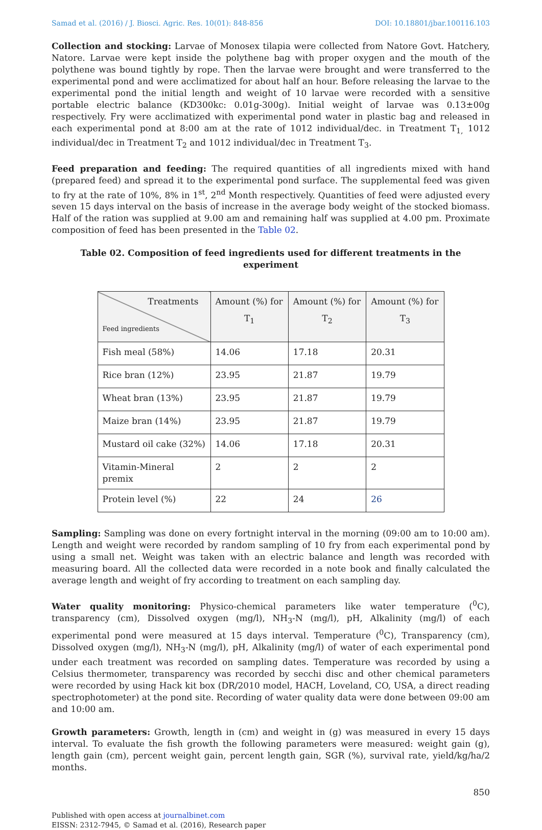Samad et al. (2016) / J. Biosci. Agric. Res. 10(01): 848-856 DOI: 10.18801/jbar.100116.103
Collection and stocking: Larvae of Monosex tilapia were collected from Natore Govt. Hatchery, Natore. Larvae were kept inside the polythene bag with proper oxygen and the mouth of the polythene was bound tightly by rope. Then the larvae were brought and were transferred to the experimental pond and were acclimatized for about half an hour. Before releasing the larvae to the experimental pond the initial length and weight of 10 larvae were recorded with a sensitive portable electric balance (KD300kc: 0.01g-300g). Initial weight of larvae was 0.13±00g respectively. Fry were acclimatized with experimental pond water in plastic bag and released in each experimental pond at 8:00 am at the rate of 1012 individual/dec. in Treatment T<sub>1,</sub> 1012 individual/dec in Treatment T<sub>2</sub> and 1012 individual/dec in Treatment T<sub>3</sub>.
Feed preparation and feeding: The required quantities of all ingredients mixed with hand (prepared feed) and spread it to the experimental pond surface. The supplemental feed was given to fry at the rate of 10%, 8% in 1<sup>st</sup>, 2<sup>nd</sup> Month respectively. Quantities of feed were adjusted every seven 15 days interval on the basis of increase in the average body weight of the stocked biomass. Half of the ration was supplied at 9.00 am and remaining half was supplied at 4.00 pm. Proximate composition of feed has been presented in the Table 02.
Table 02. Composition of feed ingredients used for different treatments in the experiment
| Treatments Feed ingredients | Amount (%) for T<sub>1</sub> | Amount (%) for T<sub>2</sub> | Amount (%) for T<sub>3</sub> |
| --- | --- | --- | --- |
| Fish meal (58%) | 14.06 | 17.18 | 20.31 |
| Rice bran (12%) | 23.95 | 21.87 | 19.79 |
| Wheat bran (13%) | 23.95 | 21.87 | 19.79 |
| Maize bran (14%) | 23.95 | 21.87 | 19.79 |
| Mustard oil cake (32%) | 14.06 | 17.18 | 20.31 |
| Vitamin-Mineral premix | 2 | 2 | 2 |
| Protein level (%) | 22 | 24 | 26 |
Sampling: Sampling was done on every fortnight interval in the morning (09:00 am to 10:00 am). Length and weight were recorded by random sampling of 10 fry from each experimental pond by using a small net. Weight was taken with an electric balance and length was recorded with measuring board. All the collected data were recorded in a note book and finally calculated the average length and weight of fry according to treatment on each sampling day.
Water quality monitoring: Physico-chemical parameters like water temperature (<sup>0</sup>C), transparency (cm), Dissolved oxygen (mg/l), NH<sub>3</sub>-N (mg/l), pH, Alkalinity (mg/l) of each experimental pond were measured at 15 days interval. Temperature (<sup>0</sup>C), Transparency (cm), Dissolved oxygen (mg/l), NH<sub>3</sub>-N (mg/l), pH, Alkalinity (mg/l) of water of each experimental pond under each treatment was recorded on sampling dates. Temperature was recorded by using a Celsius thermometer, transparency was recorded by secchi disc and other chemical parameters were recorded by using Hack kit box (DR/2010 model, HACH, Loveland, CO, USA, a direct reading spectrophotometer) at the pond site. Recording of water quality data were done between 09:00 am and 10:00 am.
Growth parameters: Growth, length in (cm) and weight in (g) was measured in every 15 days interval. To evaluate the fish growth the following parameters were measured: weight gain (g), length gain (cm), percent weight gain, percent length gain, SGR (%), survival rate, yield/kg/ha/2 months.
850
Published with open access at journalbinet.com
EISSN: 2312-7945, © Samad et al. (2016), Research paper